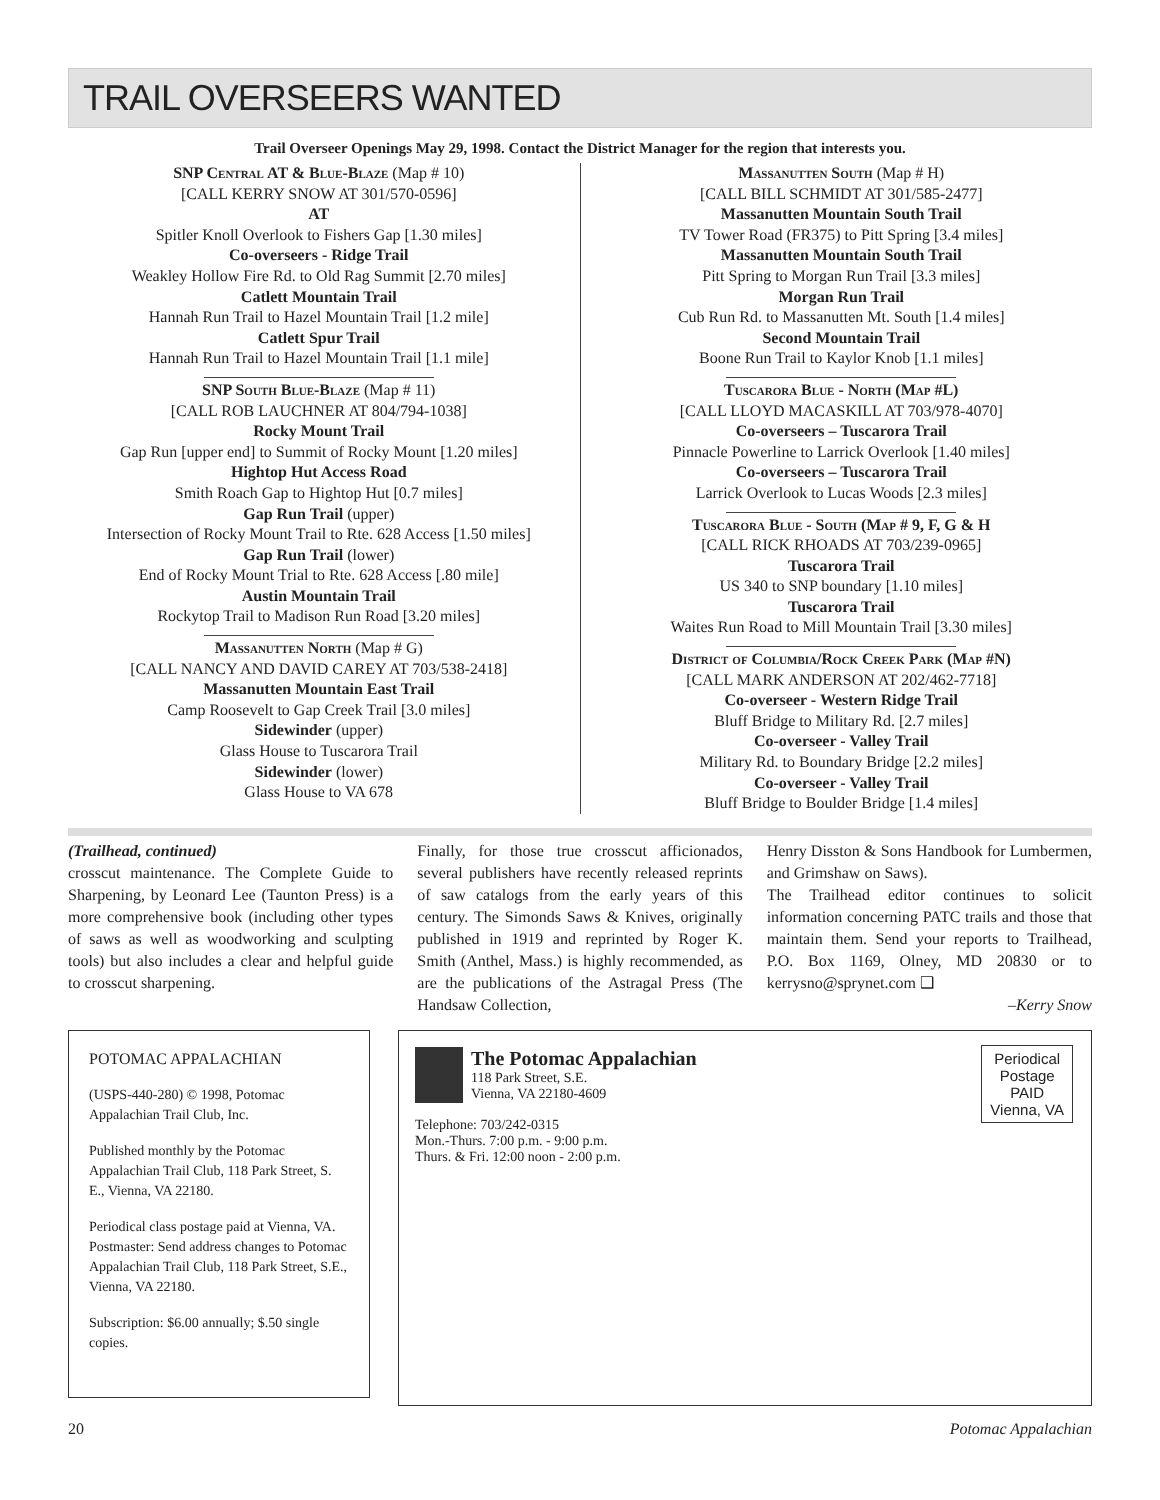TRAIL OVERSEERS WANTED
Trail Overseer Openings May 29, 1998. Contact the District Manager for the region that interests you.
SNP Central AT & Blue-Blaze (Map # 10)
[CALL KERRY SNOW AT 301/570-0596]
AT
Spitler Knoll Overlook to Fishers Gap [1.30 miles]
Co-overseers - Ridge Trail
Weakley Hollow Fire Rd. to Old Rag Summit [2.70 miles]
Catlett Mountain Trail
Hannah Run Trail to Hazel Mountain Trail [1.2 mile]
Catlett Spur Trail
Hannah Run Trail to Hazel Mountain Trail [1.1 mile]
SNP South Blue-Blaze (Map # 11)
[CALL ROB LAUCHNER AT 804/794-1038]
Rocky Mount Trail
Gap Run [upper end] to Summit of Rocky Mount [1.20 miles]
Hightop Hut Access Road
Smith Roach Gap to Hightop Hut [0.7 miles]
Gap Run Trail (upper)
Intersection of Rocky Mount Trail to Rte. 628 Access [1.50 miles]
Gap Run Trail (lower)
End of Rocky Mount Trial to Rte. 628 Access [.80 mile]
Austin Mountain Trail
Rockytop Trail to Madison Run Road [3.20 miles]
Massanutten North (Map # G)
[CALL NANCY AND DAVID CAREY AT 703/538-2418]
Massanutten Mountain East Trail
Camp Roosevelt to Gap Creek Trail [3.0 miles]
Sidewinder (upper)
Glass House to Tuscarora Trail
Sidewinder (lower)
Glass House to VA 678
Massanutten South (Map # H)
[CALL BILL SCHMIDT AT 301/585-2477]
Massanutten Mountain South Trail
TV Tower Road (FR375) to Pitt Spring [3.4 miles]
Massanutten Mountain South Trail
Pitt Spring to Morgan Run Trail [3.3 miles]
Morgan Run Trail
Cub Run Rd. to Massanutten Mt. South [1.4 miles]
Second Mountain Trail
Boone Run Trail to Kaylor Knob [1.1 miles]
Tuscarora Blue - North (Map #L)
[CALL LLOYD MACASKILL AT 703/978-4070]
Co-overseers – Tuscarora Trail
Pinnacle Powerline to Larrick Overlook [1.40 miles]
Co-overseers – Tuscarora Trail
Larrick Overlook to Lucas Woods [2.3 miles]
Tuscarora Blue - South (Map # 9, F, G & H
[CALL RICK RHOADS AT 703/239-0965]
Tuscarora Trail
US 340 to SNP boundary [1.10 miles]
Tuscarora Trail
Waites Run Road to Mill Mountain Trail [3.30 miles]
District of Columbia/Rock Creek Park (Map #N)
[CALL MARK ANDERSON AT 202/462-7718]
Co-overseer - Western Ridge Trail
Bluff Bridge to Military Rd. [2.7 miles]
Co-overseer - Valley Trail
Military Rd. to Boundary Bridge [2.2 miles]
Co-overseer - Valley Trail
Bluff Bridge to Boulder Bridge [1.4 miles]
(Trailhead, continued)
crosscut maintenance. The Complete Guide to Sharpening, by Leonard Lee (Taunton Press) is a more comprehensive book (including other types of saws as well as woodworking and sculpting tools) but also includes a clear and helpful guide to crosscut sharpening.
Finally, for those true crosscut afficionados, several publishers have recently released reprints of saw catalogs from the early years of this century. The Simonds Saws & Knives, originally published in 1919 and reprinted by Roger K. Smith (Anthel, Mass.) is highly recommended, as are the publications of the Astragal Press (The Handsaw Collection,
Henry Disston & Sons Handbook for Lumbermen, and Grimshaw on Saws).
The Trailhead editor continues to solicit information concerning PATC trails and those that maintain them. Send your reports to Trailhead, P.O. Box 1169, Olney, MD 20830 or to kerrysno@sprynet.com ❑
–Kerry Snow
POTOMAC APPALACHIAN
(USPS-440-280) © 1998, Potomac Appalachian Trail Club, Inc.
Published monthly by the Potomac Appalachian Trail Club, 118 Park Street, S. E., Vienna, VA 22180.
Periodical class postage paid at Vienna, VA. Postmaster: Send address changes to Potomac Appalachian Trail Club, 118 Park Street, S.E., Vienna, VA 22180.
Subscription: $6.00 annually; $.50 single copies.
The Potomac Appalachian
118 Park Street, S.E.
Vienna, VA 22180-4609
Telephone: 703/242-0315
Mon.-Thurs. 7:00 p.m. - 9:00 p.m.
Thurs. & Fri. 12:00 noon - 2:00 p.m.
Periodical
Postage
PAID
Vienna, VA
20 Potomac Appalachian